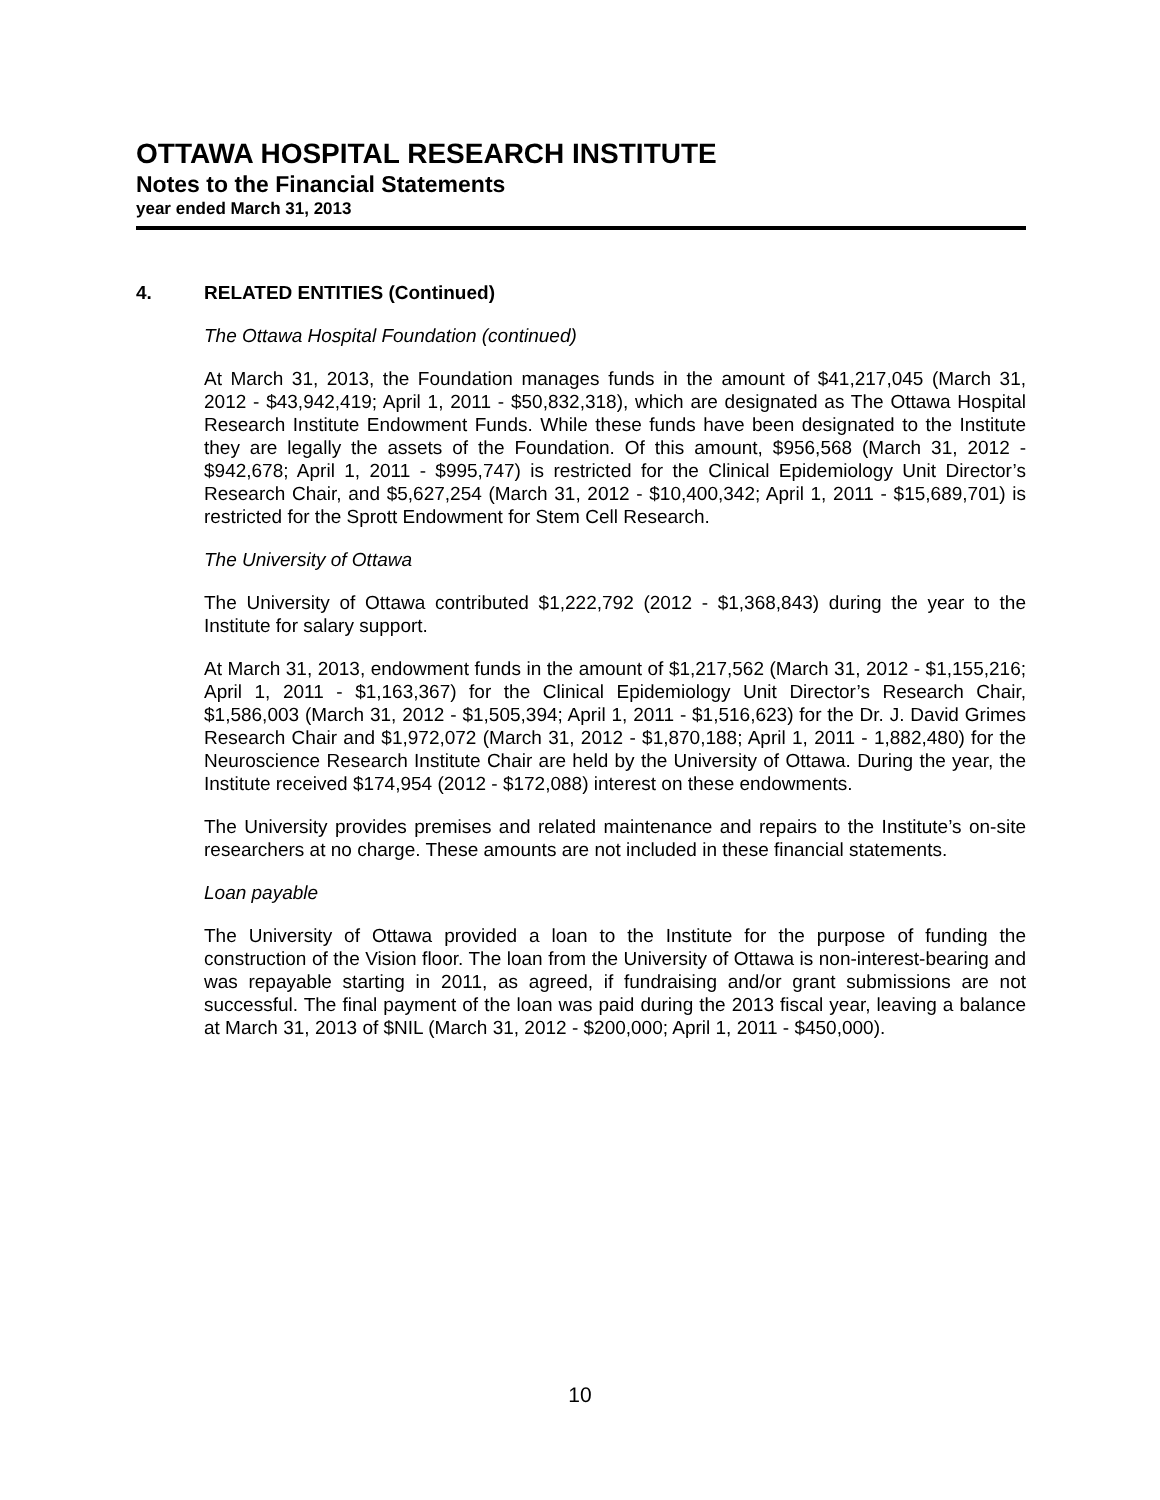OTTAWA HOSPITAL RESEARCH INSTITUTE
Notes to the Financial Statements
year ended March 31, 2013
4. RELATED ENTITIES (Continued)
The Ottawa Hospital Foundation (continued)
At March 31, 2013, the Foundation manages funds in the amount of $41,217,045 (March 31, 2012 - $43,942,419; April 1, 2011 - $50,832,318), which are designated as The Ottawa Hospital Research Institute Endowment Funds. While these funds have been designated to the Institute they are legally the assets of the Foundation. Of this amount, $956,568 (March 31, 2012 - $942,678; April 1, 2011 - $995,747) is restricted for the Clinical Epidemiology Unit Director’s Research Chair, and $5,627,254 (March 31, 2012 - $10,400,342; April 1, 2011 - $15,689,701) is restricted for the Sprott Endowment for Stem Cell Research.
The University of Ottawa
The University of Ottawa contributed $1,222,792 (2012 - $1,368,843) during the year to the Institute for salary support.
At March 31, 2013, endowment funds in the amount of $1,217,562 (March 31, 2012 - $1,155,216; April 1, 2011 - $1,163,367) for the Clinical Epidemiology Unit Director’s Research Chair, $1,586,003 (March 31, 2012 - $1,505,394; April 1, 2011 - $1,516,623) for the Dr. J. David Grimes Research Chair and $1,972,072 (March 31, 2012 - $1,870,188; April 1, 2011 - 1,882,480) for the Neuroscience Research Institute Chair are held by the University of Ottawa. During the year, the Institute received $174,954 (2012 - $172,088) interest on these endowments.
The University provides premises and related maintenance and repairs to the Institute’s on-site researchers at no charge. These amounts are not included in these financial statements.
Loan payable
The University of Ottawa provided a loan to the Institute for the purpose of funding the construction of the Vision floor. The loan from the University of Ottawa is non-interest-bearing and was repayable starting in 2011, as agreed, if fundraising and/or grant submissions are not successful. The final payment of the loan was paid during the 2013 fiscal year, leaving a balance at March 31, 2013 of $NIL (March 31, 2012 - $200,000; April 1, 2011 - $450,000).
10